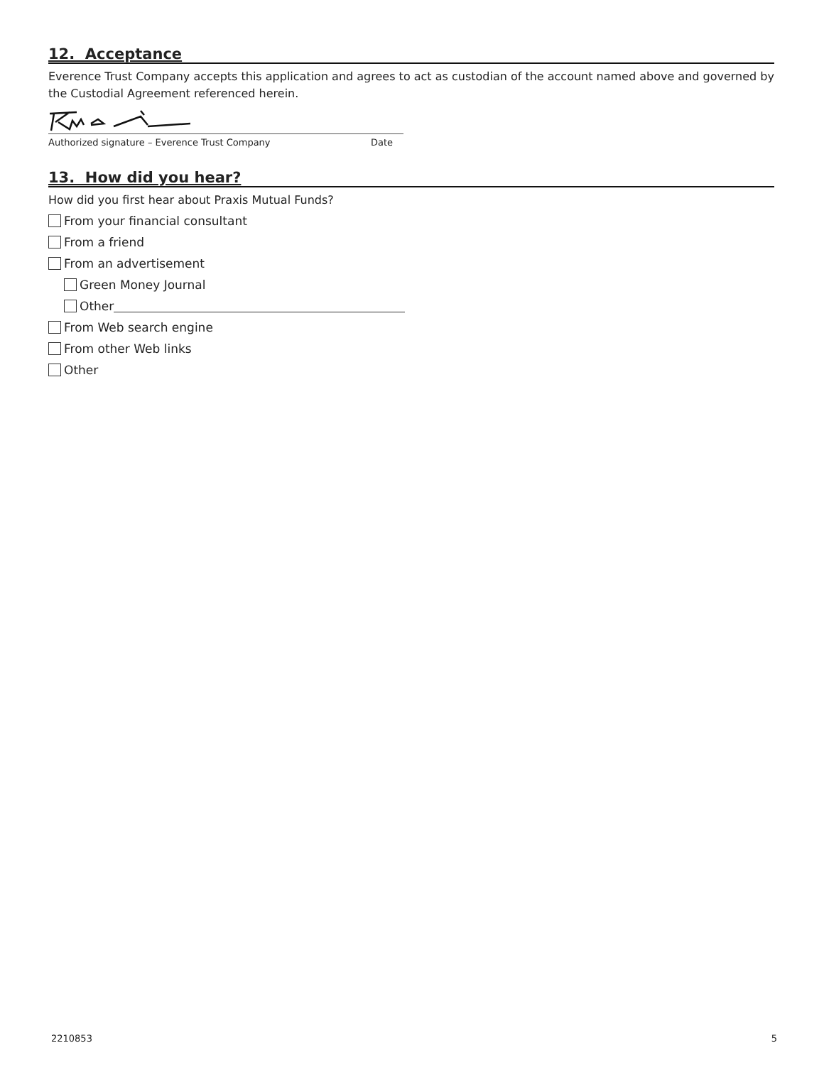12. Acceptance
Everence Trust Company accepts this application and agrees to act as custodian of the account named above and governed by the Custodial Agreement referenced herein.
Authorized signature – Everence Trust Company Date
13. How did you hear?
How did you first hear about Praxis Mutual Funds?
From your financial consultant
From a friend
From an advertisement
Green Money Journal
Other
From Web search engine
From other Web links
Other
2210853 5